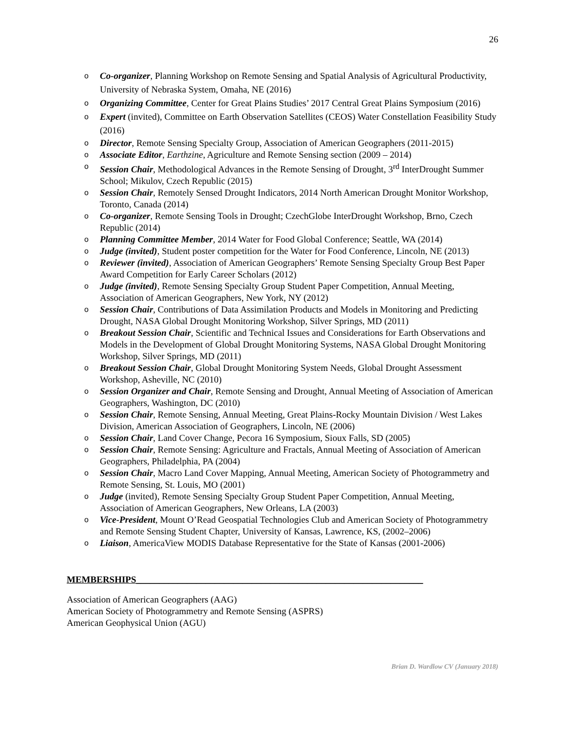26
o Co-organizer, Planning Workshop on Remote Sensing and Spatial Analysis of Agricultural Productivity, University of Nebraska System, Omaha, NE (2016)
o Organizing Committee, Center for Great Plains Studies’ 2017 Central Great Plains Symposium (2016)
o Expert (invited), Committee on Earth Observation Satellites (CEOS) Water Constellation Feasibility Study (2016)
o Director, Remote Sensing Specialty Group, Association of American Geographers (2011-2015)
o Associate Editor, Earthzine, Agriculture and Remote Sensing section (2009 – 2014)
o Session Chair, Methodological Advances in the Remote Sensing of Drought, 3<sup>rd</sup> InterDrought Summer School; Mikulov, Czech Republic (2015)
o Session Chair, Remotely Sensed Drought Indicators, 2014 North American Drought Monitor Workshop, Toronto, Canada (2014)
o Co-organizer, Remote Sensing Tools in Drought; CzechGlobe InterDrought Workshop, Brno, Czech Republic (2014)
o Planning Committee Member, 2014 Water for Food Global Conference; Seattle, WA (2014)
o Judge (invited), Student poster competition for the Water for Food Conference, Lincoln, NE (2013)
o Reviewer (invited), Association of American Geographers’ Remote Sensing Specialty Group Best Paper Award Competition for Early Career Scholars (2012)
o Judge (invited), Remote Sensing Specialty Group Student Paper Competition, Annual Meeting, Association of American Geographers, New York, NY (2012)
o Session Chair, Contributions of Data Assimilation Products and Models in Monitoring and Predicting Drought, NASA Global Drought Monitoring Workshop, Silver Springs, MD (2011)
o Breakout Session Chair, Scientific and Technical Issues and Considerations for Earth Observations and Models in the Development of Global Drought Monitoring Systems, NASA Global Drought Monitoring Workshop, Silver Springs, MD (2011)
o Breakout Session Chair, Global Drought Monitoring System Needs, Global Drought Assessment Workshop, Asheville, NC (2010)
o Session Organizer and Chair, Remote Sensing and Drought, Annual Meeting of Association of American Geographers, Washington, DC (2010)
o Session Chair, Remote Sensing, Annual Meeting, Great Plains-Rocky Mountain Division / West Lakes Division, American Association of Geographers, Lincoln, NE (2006)
o Session Chair, Land Cover Change, Pecora 16 Symposium, Sioux Falls, SD (2005)
o Session Chair, Remote Sensing: Agriculture and Fractals, Annual Meeting of Association of American Geographers, Philadelphia, PA (2004)
o Session Chair, Macro Land Cover Mapping, Annual Meeting, American Society of Photogrammetry and Remote Sensing, St. Louis, MO (2001)
o Judge (invited), Remote Sensing Specialty Group Student Paper Competition, Annual Meeting, Association of American Geographers, New Orleans, LA (2003)
o Vice-President, Mount O’Read Geospatial Technologies Club and American Society of Photogrammetry and Remote Sensing Student Chapter, University of Kansas, Lawrence, KS, (2002–2006)
o Liaison, AmericaView MODIS Database Representative for the State of Kansas (2001-2006)
MEMBERSHIPS______________________________________________________________
Association of American Geographers (AAG)
American Society of Photogrammetry and Remote Sensing (ASPRS)
American Geophysical Union (AGU)
Brian D. Wardlow CV (January 2018)